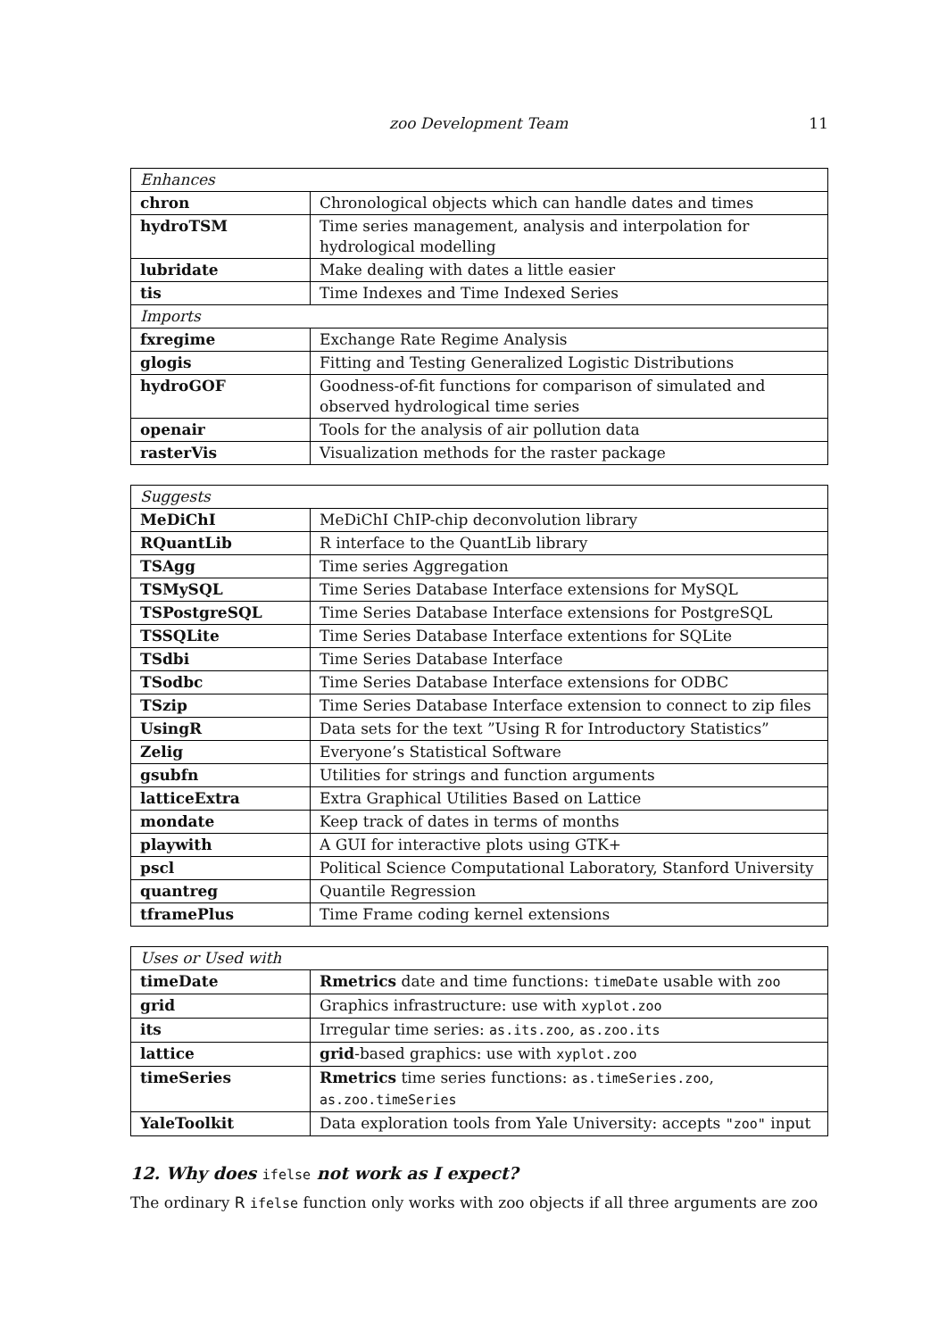zoo Development Team 11
| Enhances | |
| --- | --- |
| chron | Chronological objects which can handle dates and times |
| hydroTSM | Time series management, analysis and interpolation for hydrological modelling |
| lubridate | Make dealing with dates a little easier |
| tis | Time Indexes and Time Indexed Series |
| Imports | |
| fxregime | Exchange Rate Regime Analysis |
| glogis | Fitting and Testing Generalized Logistic Distributions |
| hydroGOF | Goodness-of-fit functions for comparison of simulated and observed hydrological time series |
| openair | Tools for the analysis of air pollution data |
| rasterVis | Visualization methods for the raster package |
| Suggests | |
| --- | --- |
| MeDiChI | MeDiChI ChIP-chip deconvolution library |
| RQuantLib | R interface to the QuantLib library |
| TSAgg | Time series Aggregation |
| TSMySQL | Time Series Database Interface extensions for MySQL |
| TSPostgreSQL | Time Series Database Interface extensions for PostgreSQL |
| TSSQLite | Time Series Database Interface extentions for SQLite |
| TSdbi | Time Series Database Interface |
| TSodbc | Time Series Database Interface extensions for ODBC |
| TSzip | Time Series Database Interface extension to connect to zip files |
| UsingR | Data sets for the text ”Using R for Introductory Statistics” |
| Zelig | Everyone’s Statistical Software |
| gsubfn | Utilities for strings and function arguments |
| latticeExtra | Extra Graphical Utilities Based on Lattice |
| mondate | Keep track of dates in terms of months |
| playwith | A GUI for interactive plots using GTK+ |
| pscl | Political Science Computational Laboratory, Stanford University |
| quantreg | Quantile Regression |
| tframePlus | Time Frame coding kernel extensions |
| Uses or Used with | |
| --- | --- |
| timeDate | Rmetrics date and time functions: timeDate usable with zoo |
| grid | Graphics infrastructure: use with xyplot.zoo |
| its | Irregular time series: as.its.zoo , as.zoo.its |
| lattice | grid -based graphics: use with xyplot.zoo |
| timeSeries | Rmetrics time series functions: as.timeSeries.zoo , as.zoo.timeSeries |
| YaleToolkit | Data exploration tools from Yale University: accepts "zoo" input |
12. Why does ifelse not work as I expect?
The ordinary R ifelse function only works with zoo objects if all three arguments are zoo